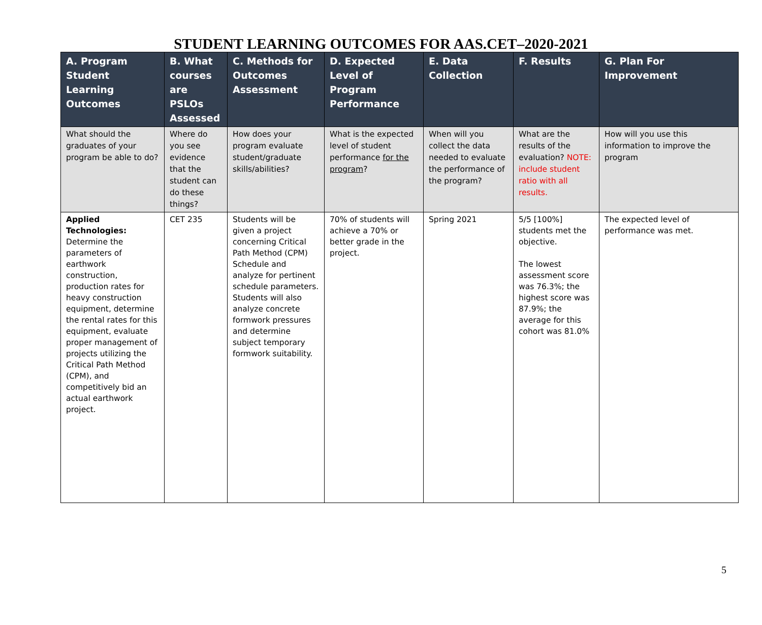STUDENT LEARNING OUTCOMES FOR AAS.CET–2020-2021
| A. Program Student Learning Outcomes | B. What courses are PSLOs Assessed | C. Methods for Outcomes Assessment | D. Expected Level of Program Performance | E. Data Collection | F. Results | G. Plan For Improvement |
| --- | --- | --- | --- | --- | --- | --- |
| What should the graduates of your program be able to do? | Where do you see evidence that the student can do these things? | How does your program evaluate student/graduate skills/abilities? | What is the expected level of student performance for the program ? | When will you collect the data needed to evaluate the performance of the program? | What are the results of the evaluation? NOTE: include student ratio with all results. | How will you use this information to improve the program |
| Applied Technologies: Determine the parameters of earthwork construction, production rates for heavy construction equipment, determine the rental rates for this equipment, evaluate proper management of projects utilizing the Critical Path Method (CPM), and competitively bid an actual earthwork project. | CET 235 | Students will be given a project concerning Critical Path Method (CPM) Schedule and analyze for pertinent schedule parameters. Students will also analyze concrete formwork pressures and determine subject temporary formwork suitability. | 70% of students will achieve a 70% or better grade in the project. | Spring 2021 | 5/5 [100%] students met the objective. The lowest assessment score was 76.3%; the highest score was 87.9%; the average for this cohort was 81.0% | The expected level of performance was met. |
5